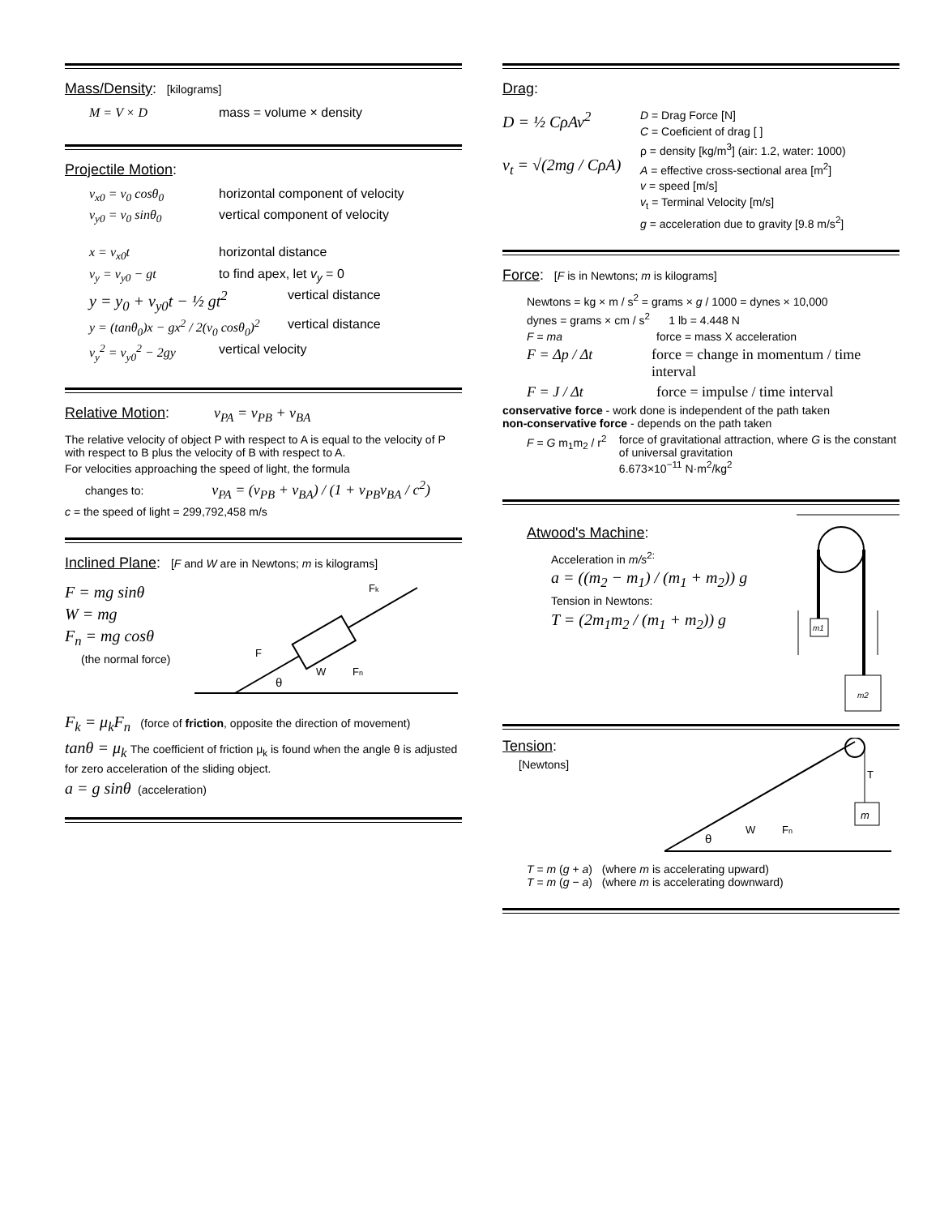Mass/Density: [kilograms]
M = V × D mass = volume × density
Projectile Motion:
v<sub>x0</sub> = v<sub>0</sub> cosθ<sub>0</sub> horizontal component of velocity
v<sub>y0</sub> = v<sub>0</sub> sinθ<sub>0</sub> vertical component of velocity
x = v<sub>x0</sub>t horizontal distance
v<sub>y</sub> = v<sub>y0</sub> − gt to find apex, let v<sub>y</sub> = 0
y = y<sub>0</sub> + v<sub>y0</sub>t − ½ gt<sup>2</sup> vertical distance
y = (tanθ<sub>0</sub>)x − gx<sup>2</sup> / 2(v<sub>0</sub> cosθ<sub>0</sub>)<sup>2</sup> vertical distance
v<sub>y</sub><sup>2</sup> = v<sub>y0</sub><sup>2</sup> − 2gy vertical velocity
Relative Motion: v<sub>PA</sub> = v<sub>PB</sub> + v<sub>BA</sub>
The relative velocity of object P with respect to A is equal to the velocity of P with respect to B plus the velocity of B with respect to A.
For velocities approaching the speed of light, the formula
changes to: v<sub>PA</sub> = (v<sub>PB</sub> + v<sub>BA</sub>) / (1 + v<sub>PB</sub>v<sub>BA</sub> / c<sup>2</sup>)
c = the speed of light = 299,792,458 m/s
Inclined Plane: [F and W are in Newtons; m is kilograms]
F = mg sinθ
W = mg
F<sub>n</sub> = mg cosθ
(the normal force)
Fk
F
W
Fn
θ
F<sub>k</sub> = μ<sub>k</sub>F<sub>n</sub> (force of friction, opposite the direction of movement)
tanθ = μ<sub>k</sub> The coefficient of friction μ<sub>k</sub> is found when the angle θ is adjusted for zero acceleration of the sliding object.
a = g sinθ (acceleration)
Drag:
D = ½ CρAv<sup>2</sup>
v<sub>t</sub> = √(2mg / CρA)
D = Drag Force [N]
C = Coeficient of drag [ ]
ρ = density [kg/m<sup>3</sup>] (air: 1.2, water: 1000)
A = effective cross-sectional area [m<sup>2</sup>]
v = speed [m/s]
v<sub>t</sub> = Terminal Velocity [m/s]
g = acceleration due to gravity [9.8 m/s<sup>2</sup>]
Force: [F is in Newtons; m is kilograms]
Newtons = kg × m / s<sup>2</sup> = grams × g / 1000 = dynes × 10,000
dynes = grams × cm / s<sup>2</sup> 1 lb = 4.448 N
F = ma force = mass X acceleration
F = Δp / Δt force = change in momentum / time interval
F = J / Δt force = impulse / time interval
conservative force - work done is independent of the path taken
non-conservative force - depends on the path taken
F = G m<sub>1</sub>m<sub>2</sub> / r<sup>2</sup> force of gravitational attraction, where G is the constant of universal gravitation
6.673×10<sup>−11</sup> N·m<sup>2</sup>/kg<sup>2</sup>
Atwood's Machine:
Acceleration in m/s<sup>2:</sup>
a = ((m<sub>2</sub> − m<sub>1</sub>) / (m<sub>1</sub> + m<sub>2</sub>)) g
Tension in Newtons:
T = (2m<sub>1</sub>m<sub>2</sub> / (m<sub>1</sub> + m<sub>2</sub>)) g
m1
m2
Tension:
[Newtons]
m
T
W
Fn
θ
T = m (g + a) (where m is accelerating upward)
T = m (g − a) (where m is accelerating downward)